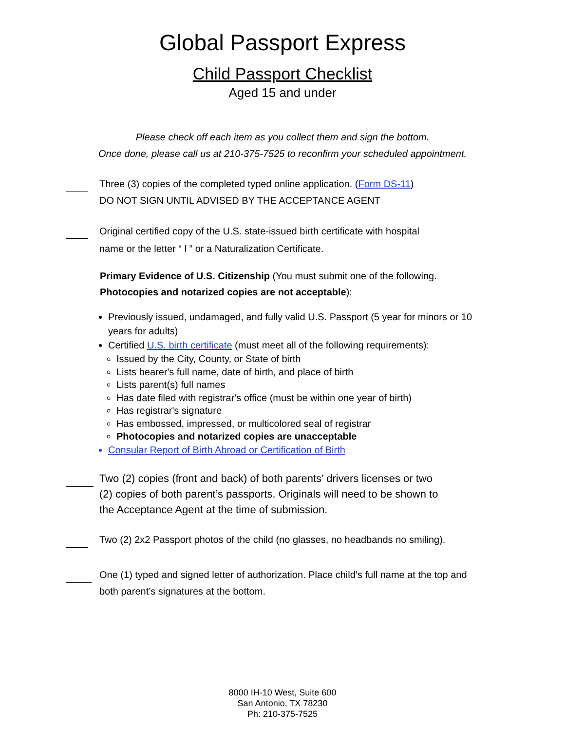Global Passport Express
Child Passport Checklist
Aged 15 and under
Please check off each item as you collect them and sign the bottom.
Once done, please call us at 210-375-7525 to reconfirm your scheduled appointment.
Three (3) copies of the completed typed online application. (Form DS-11)
DO NOT SIGN UNTIL ADVISED BY THE ACCEPTANCE AGENT
Original certified copy of the U.S. state-issued birth certificate with hospital
name or the letter “ l ” or a Naturalization Certificate.
Primary Evidence of U.S. Citizenship (You must submit one of the following.
Photocopies and notarized copies are not acceptable):
Previously issued, undamaged, and fully valid U.S. Passport (5 year for minors or 10 years for adults)
Certified U.S. birth certificate (must meet all of the following requirements):
Issued by the City, County, or State of birth
Lists bearer's full name, date of birth, and place of birth
Lists parent(s) full names
Has date filed with registrar's office (must be within one year of birth)
Has registrar's signature
Has embossed, impressed, or multicolored seal of registrar
Photocopies and notarized copies are unacceptable
Consular Report of Birth Abroad or Certification of Birth
Two (2) copies (front and back) of both parents’ drivers licenses or two
(2) copies of both parent’s passports. Originals will need to be shown to
the Acceptance Agent at the time of submission.
Two (2) 2x2 Passport photos of the child (no glasses, no headbands no smiling).
One (1) typed and signed letter of authorization. Place child’s full name at the top and
both parent’s signatures at the bottom.
8000 IH-10 West, Suite 600
San Antonio, TX 78230
Ph: 210-375-7525